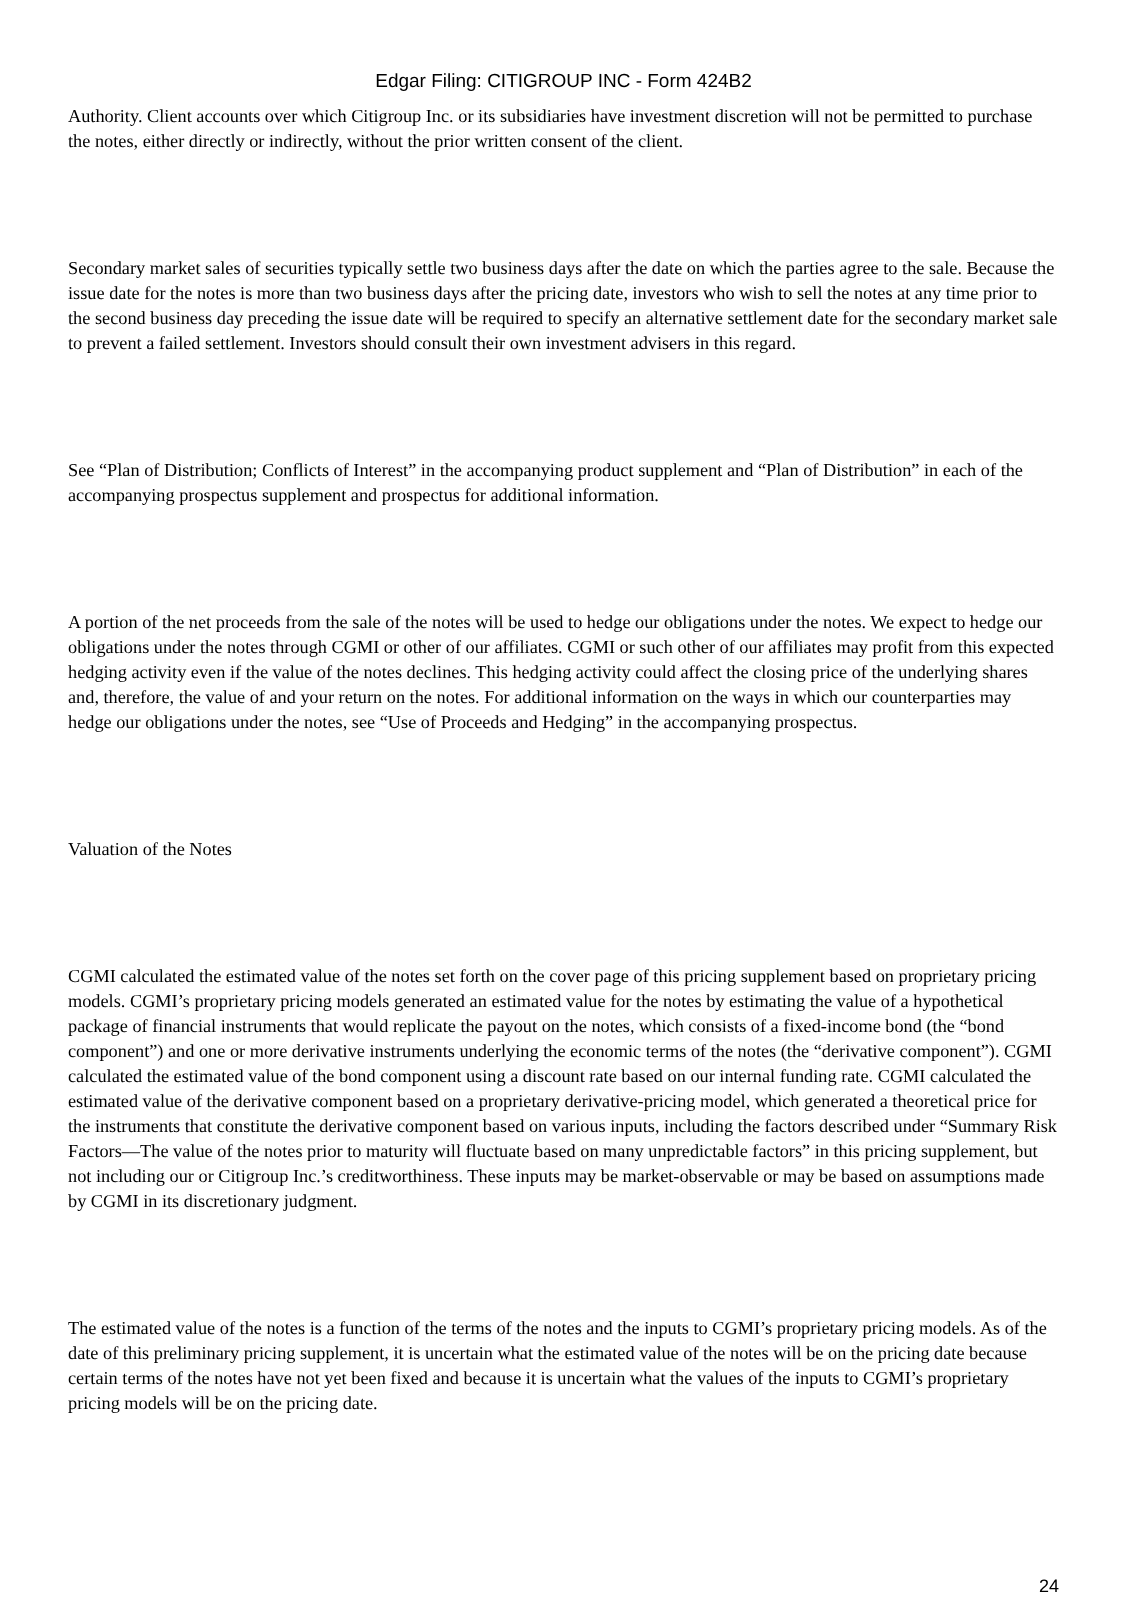Edgar Filing: CITIGROUP INC - Form 424B2
Authority. Client accounts over which Citigroup Inc. or its subsidiaries have investment discretion will not be permitted to purchase the notes, either directly or indirectly, without the prior written consent of the client.
Secondary market sales of securities typically settle two business days after the date on which the parties agree to the sale. Because the issue date for the notes is more than two business days after the pricing date, investors who wish to sell the notes at any time prior to the second business day preceding the issue date will be required to specify an alternative settlement date for the secondary market sale to prevent a failed settlement. Investors should consult their own investment advisers in this regard.
See “Plan of Distribution; Conflicts of Interest” in the accompanying product supplement and “Plan of Distribution” in each of the accompanying prospectus supplement and prospectus for additional information.
A portion of the net proceeds from the sale of the notes will be used to hedge our obligations under the notes. We expect to hedge our obligations under the notes through CGMI or other of our affiliates. CGMI or such other of our affiliates may profit from this expected hedging activity even if the value of the notes declines. This hedging activity could affect the closing price of the underlying shares and, therefore, the value of and your return on the notes. For additional information on the ways in which our counterparties may hedge our obligations under the notes, see “Use of Proceeds and Hedging” in the accompanying prospectus.
Valuation of the Notes
CGMI calculated the estimated value of the notes set forth on the cover page of this pricing supplement based on proprietary pricing models. CGMI’s proprietary pricing models generated an estimated value for the notes by estimating the value of a hypothetical package of financial instruments that would replicate the payout on the notes, which consists of a fixed-income bond (the “bond component”) and one or more derivative instruments underlying the economic terms of the notes (the “derivative component”). CGMI calculated the estimated value of the bond component using a discount rate based on our internal funding rate. CGMI calculated the estimated value of the derivative component based on a proprietary derivative-pricing model, which generated a theoretical price for the instruments that constitute the derivative component based on various inputs, including the factors described under “Summary Risk Factors—The value of the notes prior to maturity will fluctuate based on many unpredictable factors” in this pricing supplement, but not including our or Citigroup Inc.’s creditworthiness. These inputs may be market-observable or may be based on assumptions made by CGMI in its discretionary judgment.
The estimated value of the notes is a function of the terms of the notes and the inputs to CGMI’s proprietary pricing models. As of the date of this preliminary pricing supplement, it is uncertain what the estimated value of the notes will be on the pricing date because certain terms of the notes have not yet been fixed and because it is uncertain what the values of the inputs to CGMI’s proprietary pricing models will be on the pricing date.
24